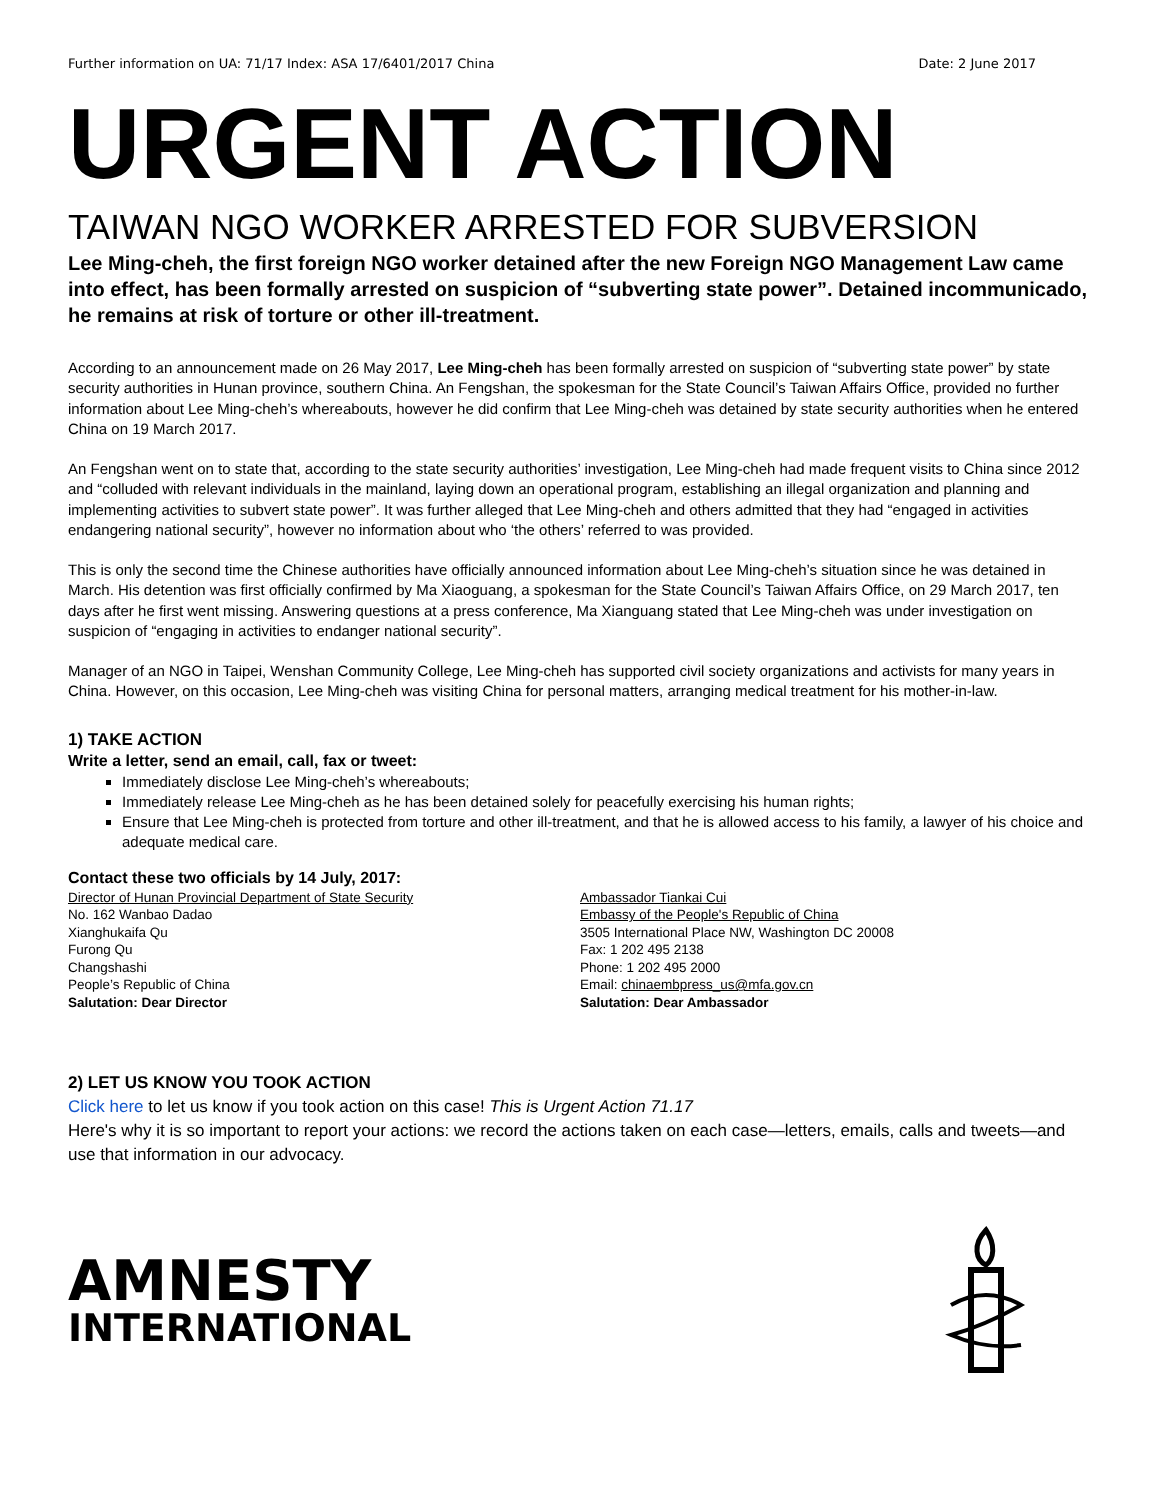Further information on UA: 71/17 Index: ASA 17/6401/2017 China Date: 2 June 2017
URGENT ACTION
TAIWAN NGO WORKER ARRESTED FOR SUBVERSION
Lee Ming-cheh, the first foreign NGO worker detained after the new Foreign NGO Management Law came into effect, has been formally arrested on suspicion of “subverting state power”. Detained incommunicado, he remains at risk of torture or other ill-treatment.
According to an announcement made on 26 May 2017, Lee Ming-cheh has been formally arrested on suspicion of “subverting state power” by state security authorities in Hunan province, southern China. An Fengshan, the spokesman for the State Council’s Taiwan Affairs Office, provided no further information about Lee Ming-cheh’s whereabouts, however he did confirm that Lee Ming-cheh was detained by state security authorities when he entered China on 19 March 2017.
An Fengshan went on to state that, according to the state security authorities’ investigation, Lee Ming-cheh had made frequent visits to China since 2012 and “colluded with relevant individuals in the mainland, laying down an operational program, establishing an illegal organization and planning and implementing activities to subvert state power”. It was further alleged that Lee Ming-cheh and others admitted that they had “engaged in activities endangering national security”, however no information about who ‘the others’ referred to was provided.
This is only the second time the Chinese authorities have officially announced information about Lee Ming-cheh’s situation since he was detained in March. His detention was first officially confirmed by Ma Xiaoguang, a spokesman for the State Council’s Taiwan Affairs Office, on 29 March 2017, ten days after he first went missing. Answering questions at a press conference, Ma Xianguang stated that Lee Ming-cheh was under investigation on suspicion of “engaging in activities to endanger national security”.
Manager of an NGO in Taipei, Wenshan Community College, Lee Ming-cheh has supported civil society organizations and activists for many years in China. However, on this occasion, Lee Ming-cheh was visiting China for personal matters, arranging medical treatment for his mother-in-law.
1) TAKE ACTION
Write a letter, send an email, call, fax or tweet:
Immediately disclose Lee Ming-cheh’s whereabouts;
Immediately release Lee Ming-cheh as he has been detained solely for peacefully exercising his human rights;
Ensure that Lee Ming-cheh is protected from torture and other ill-treatment, and that he is allowed access to his family, a lawyer of his choice and adequate medical care.
Contact these two officials by 14 July, 2017:
Director of Hunan Provincial Department of State Security
No. 162 Wanbao Dadao
Xianghukaifa Qu
Furong Qu
Changshashi
People’s Republic of China
Salutation: Dear Director
Ambassador Tiankai Cui
Embassy of the People's Republic of China
3505 International Place NW, Washington DC 20008
Fax: 1 202 495 2138
Phone: 1 202 495 2000
Email: chinaembpress_us@mfa.gov.cn
Salutation: Dear Ambassador
2) LET US KNOW YOU TOOK ACTION
Click here to let us know if you took action on this case! This is Urgent Action 71.17
Here's why it is so important to report your actions: we record the actions taken on each case—letters, emails, calls and tweets—and use that information in our advocacy.
AMNESTY
INTERNATIONAL